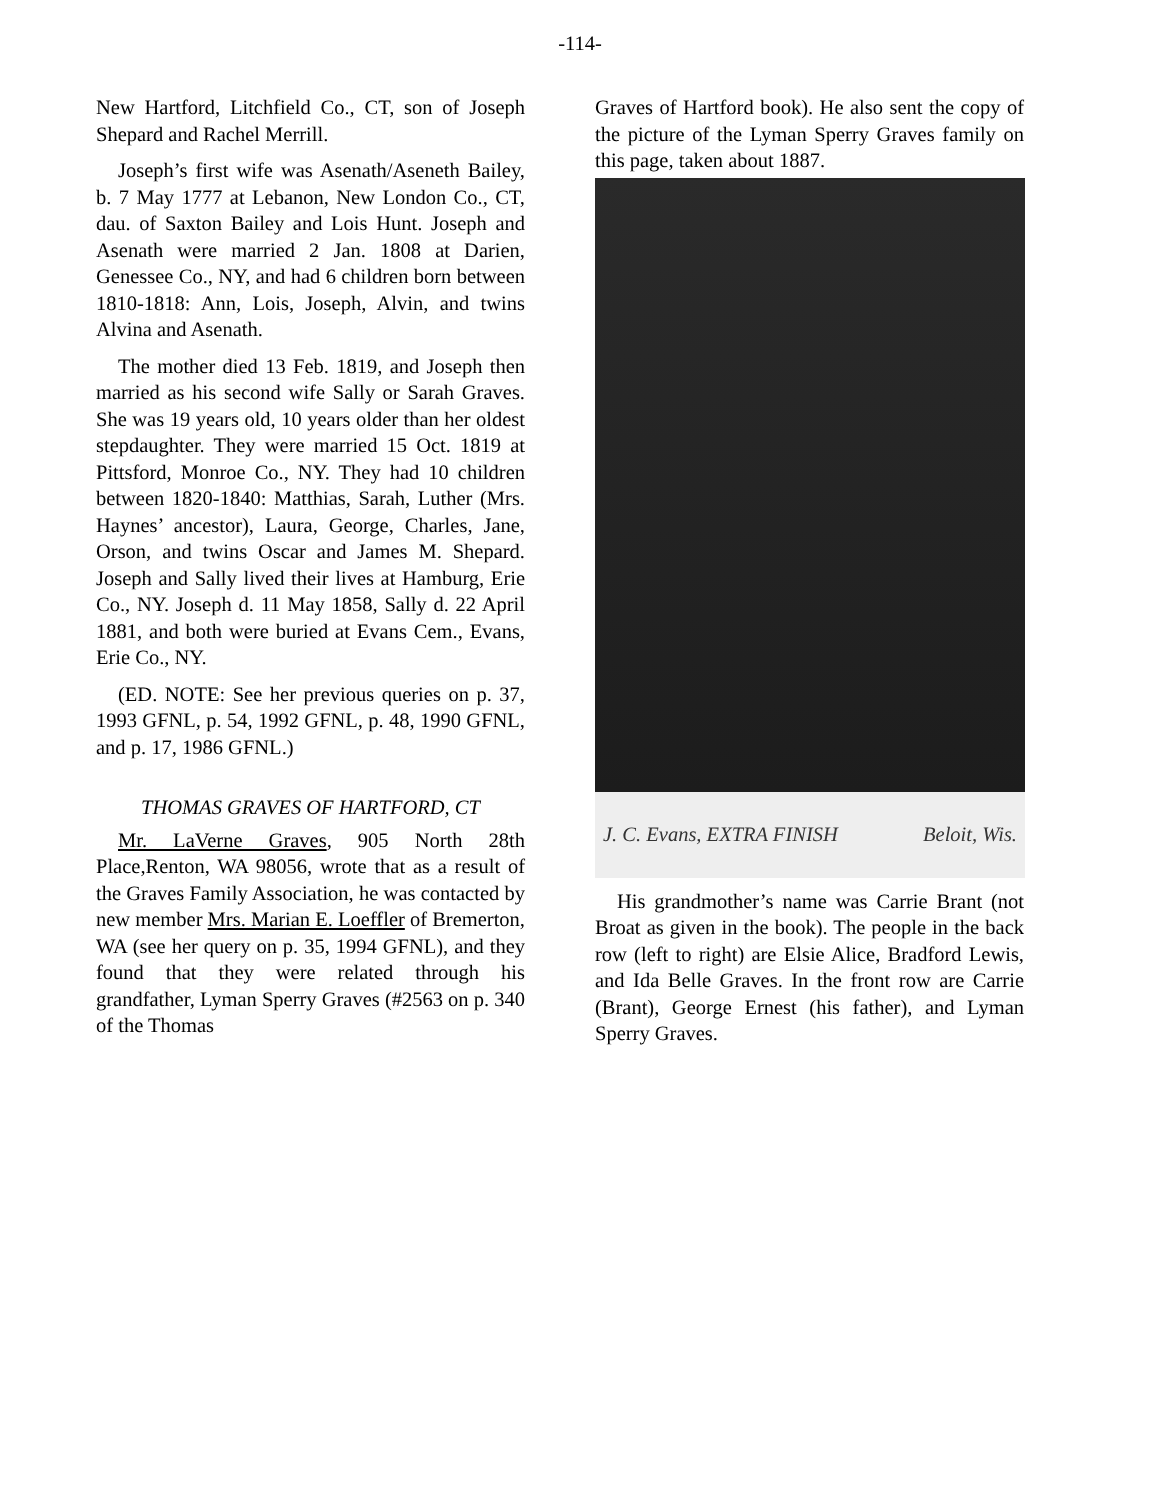-114-
New Hartford, Litchfield Co., CT, son of Joseph Shepard and Rachel Merrill.
Joseph’s first wife was Asenath/Aseneth Bailey, b. 7 May 1777 at Lebanon, New London Co., CT, dau. of Saxton Bailey and Lois Hunt. Joseph and Asenath were married 2 Jan. 1808 at Darien, Genessee Co., NY, and had 6 children born between 1810-1818: Ann, Lois, Joseph, Alvin, and twins Alvina and Asenath.
The mother died 13 Feb. 1819, and Joseph then married as his second wife Sally or Sarah Graves. She was 19 years old, 10 years older than her oldest stepdaughter. They were married 15 Oct. 1819 at Pittsford, Monroe Co., NY. They had 10 children between 1820-1840: Matthias, Sarah, Luther (Mrs. Haynes’ ancestor), Laura, George, Charles, Jane, Orson, and twins Oscar and James M. Shepard. Joseph and Sally lived their lives at Hamburg, Erie Co., NY. Joseph d. 11 May 1858, Sally d. 22 April 1881, and both were buried at Evans Cem., Evans, Erie Co., NY.
(ED. NOTE: See her previous queries on p. 37, 1993 GFNL, p. 54, 1992 GFNL, p. 48, 1990 GFNL, and p. 17, 1986 GFNL.)
THOMAS GRAVES OF HARTFORD, CT
Mr. LaVerne Graves, 905 North 28th Place,Renton, WA 98056, wrote that as a result of the Graves Family Association, he was contacted by new member Mrs. Marian E. Loeffler of Bremerton, WA (see her query on p. 35, 1994 GFNL), and they found that they were related through his grandfather, Lyman Sperry Graves (#2563 on p. 340 of the Thomas
Graves of Hartford book). He also sent the copy of the picture of the Lyman Sperry Graves family on this page, taken about 1887.
J. C. Evans, EXTRA FINISH Beloit, Wis.
His grandmother’s name was Carrie Brant (not Broat as given in the book). The people in the back row (left to right) are Elsie Alice, Bradford Lewis, and Ida Belle Graves. In the front row are Carrie (Brant), George Ernest (his father), and Lyman Sperry Graves.